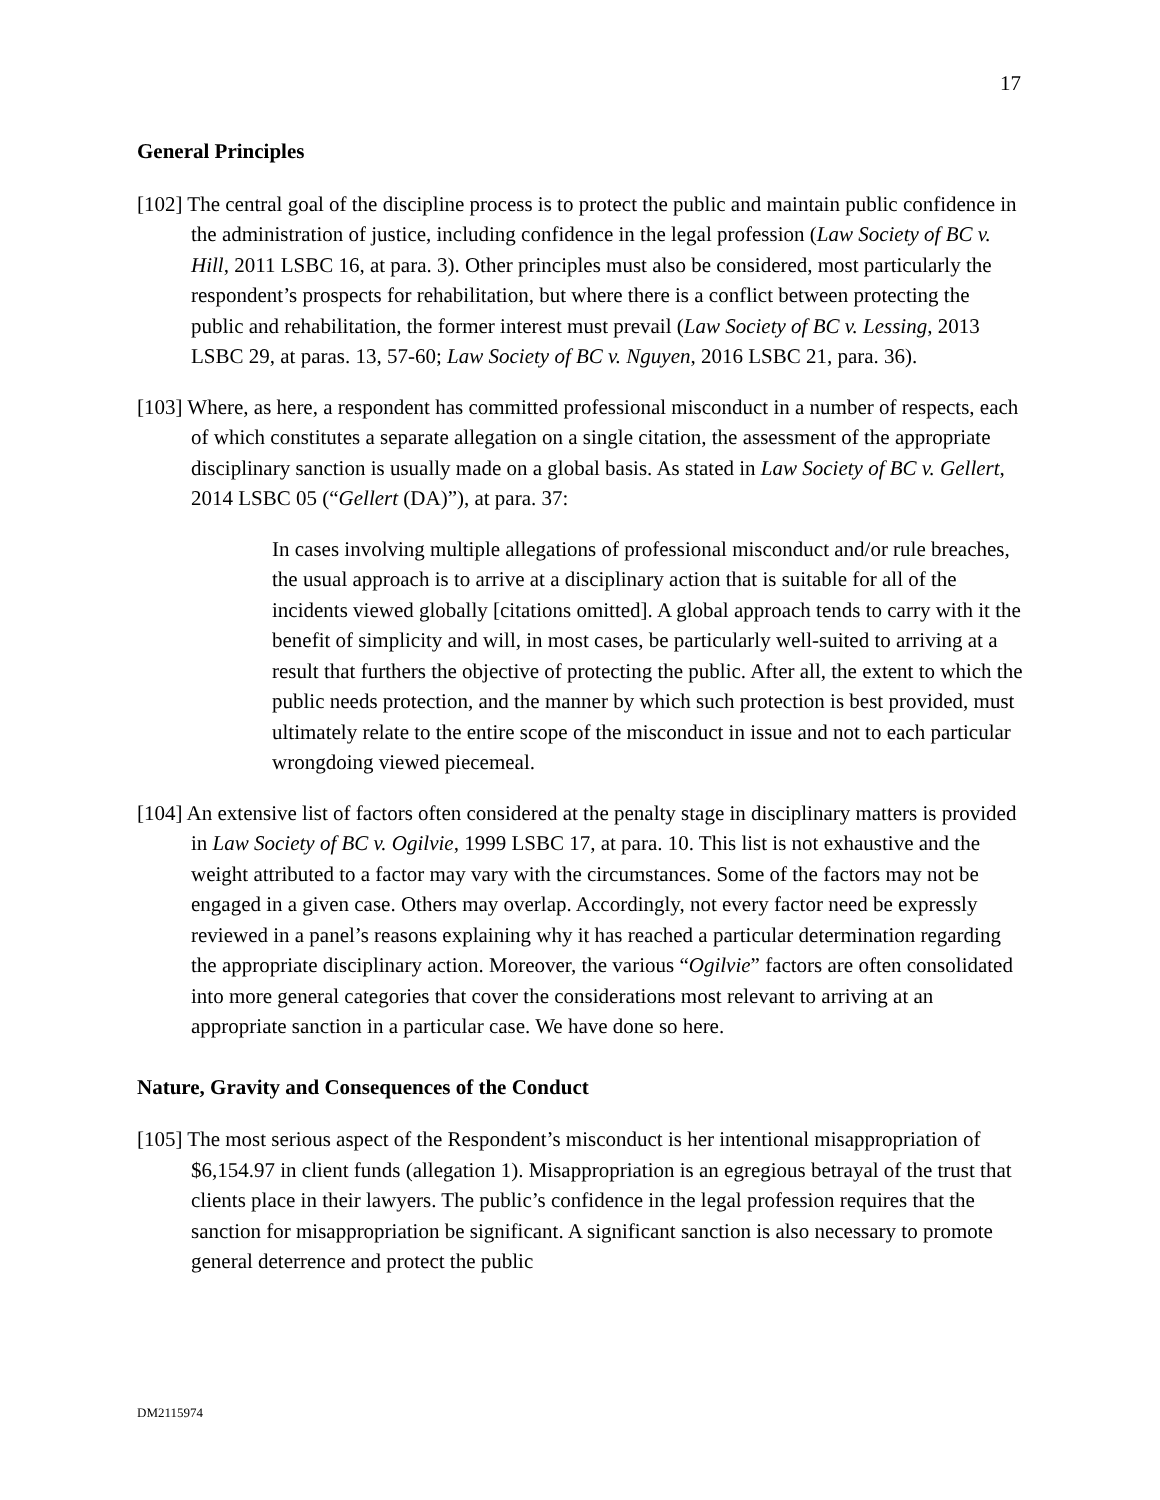17
General Principles
[102] The central goal of the discipline process is to protect the public and maintain public confidence in the administration of justice, including confidence in the legal profession (Law Society of BC v. Hill, 2011 LSBC 16, at para. 3). Other principles must also be considered, most particularly the respondent’s prospects for rehabilitation, but where there is a conflict between protecting the public and rehabilitation, the former interest must prevail (Law Society of BC v. Lessing, 2013 LSBC 29, at paras. 13, 57-60; Law Society of BC v. Nguyen, 2016 LSBC 21, para. 36).
[103] Where, as here, a respondent has committed professional misconduct in a number of respects, each of which constitutes a separate allegation on a single citation, the assessment of the appropriate disciplinary sanction is usually made on a global basis. As stated in Law Society of BC v. Gellert, 2014 LSBC 05 (“Gellert (DA)”), at para. 37:
In cases involving multiple allegations of professional misconduct and/or rule breaches, the usual approach is to arrive at a disciplinary action that is suitable for all of the incidents viewed globally [citations omitted]. A global approach tends to carry with it the benefit of simplicity and will, in most cases, be particularly well-suited to arriving at a result that furthers the objective of protecting the public. After all, the extent to which the public needs protection, and the manner by which such protection is best provided, must ultimately relate to the entire scope of the misconduct in issue and not to each particular wrongdoing viewed piecemeal.
[104] An extensive list of factors often considered at the penalty stage in disciplinary matters is provided in Law Society of BC v. Ogilvie, 1999 LSBC 17, at para. 10. This list is not exhaustive and the weight attributed to a factor may vary with the circumstances. Some of the factors may not be engaged in a given case. Others may overlap. Accordingly, not every factor need be expressly reviewed in a panel’s reasons explaining why it has reached a particular determination regarding the appropriate disciplinary action. Moreover, the various “Ogilvie” factors are often consolidated into more general categories that cover the considerations most relevant to arriving at an appropriate sanction in a particular case. We have done so here.
Nature, Gravity and Consequences of the Conduct
[105] The most serious aspect of the Respondent’s misconduct is her intentional misappropriation of $6,154.97 in client funds (allegation 1). Misappropriation is an egregious betrayal of the trust that clients place in their lawyers. The public’s confidence in the legal profession requires that the sanction for misappropriation be significant. A significant sanction is also necessary to promote general deterrence and protect the public
DM2115974